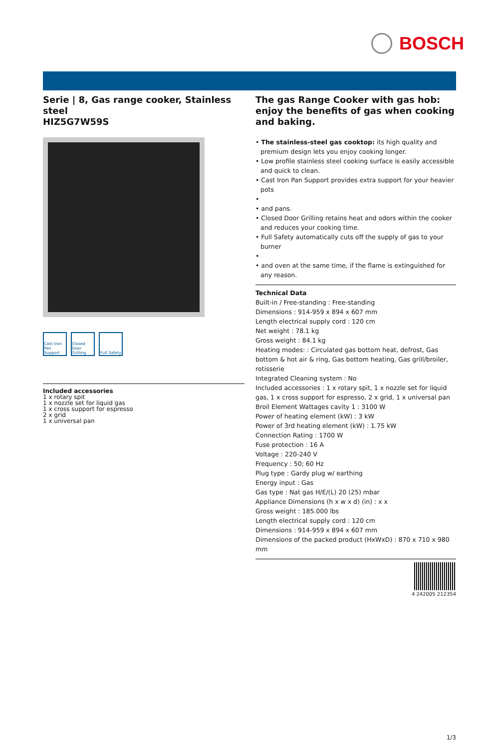BOSCH
Serie | 8, Gas range cooker, Stainless steel
HIZ5G7W59S
Cast Iron Pan Support
Closed Door Grilling
Full Safety
Included accessories
1 x rotary spit
1 x nozzle set for liquid gas
1 x cross support for espresso
2 x grid
1 x universal pan
The gas Range Cooker with gas hob: enjoy the benefits of gas when cooking and baking.
• The stainless-steel gas cooktop: its high quality and premium design lets you enjoy cooking longer.
• Low profile stainless steel cooking surface is easily accessible and quick to clean.
• Cast Iron Pan Support provides extra support for your heavier pots
•
• and pans.
• Closed Door Grilling retains heat and odors within the cooker and reduces your cooking time.
• Full Safety automatically cuts off the supply of gas to your burner
•
• and oven at the same time, if the flame is extinguished for any reason.
Technical Data
Built-in / Free-standing : Free-standing
Dimensions : 914-959 x 894 x 607 mm
Length electrical supply cord : 120 cm
Net weight : 78.1 kg
Gross weight : 84.1 kg
Heating modes: : Circulated gas bottom heat, defrost, Gas bottom & hot air & ring, Gas bottom heating, Gas grill/broiler, rotisserie
Integrated Cleaning system : No
Included accessories : 1 x rotary spit, 1 x nozzle set for liquid gas, 1 x cross support for espresso, 2 x grid, 1 x universal pan
Broil Element Wattages cavity 1 : 3100 W
Power of heating element (kW) : 3 kW
Power of 3rd heating element (kW) : 1.75 kW
Connection Rating : 1700 W
Fuse protection : 16 A
Voltage : 220-240 V
Frequency : 50; 60 Hz
Plug type : Gardy plug w/ earthing
Energy input : Gas
Gas type : Nat gas H/E/(L) 20 (25) mbar
Appliance Dimensions (h x w x d) (in) : x x
Gross weight : 185.000 lbs
Length electrical supply cord : 120 cm
Dimensions : 914-959 x 894 x 607 mm
Dimensions of the packed product (HxWxD) : 870 x 710 x 980 mm
4 242005 212354
1/3